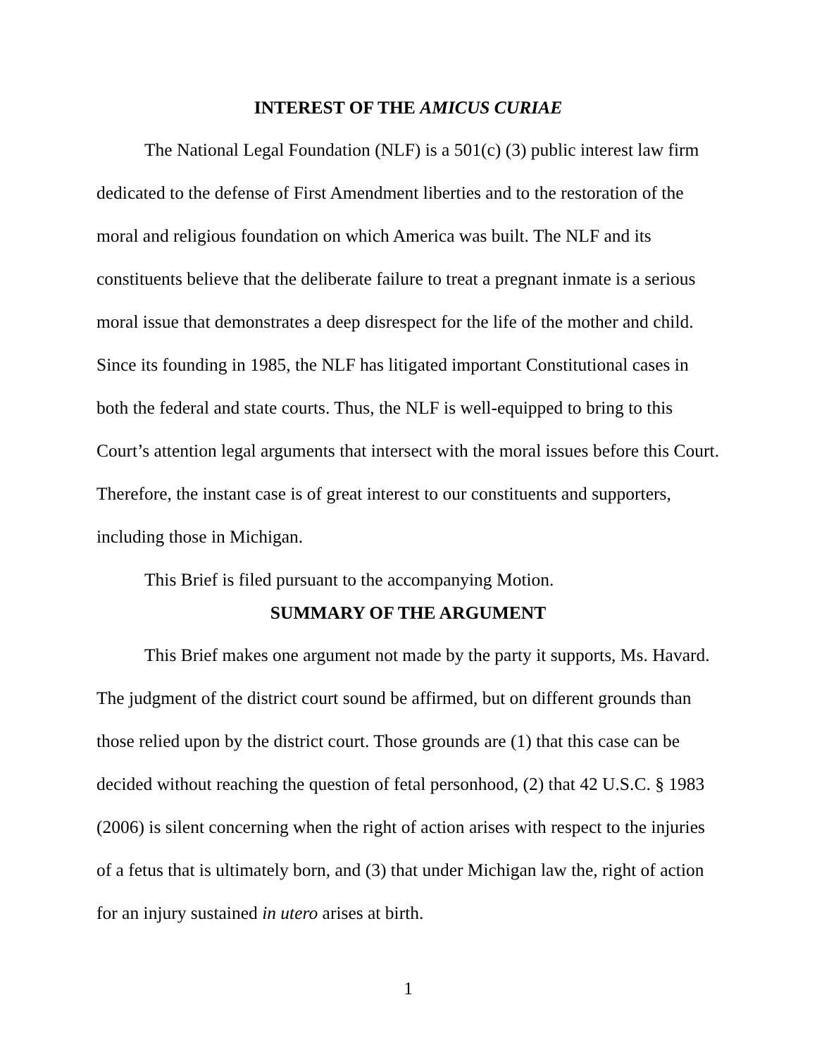INTEREST OF THE AMICUS CURIAE
The National Legal Foundation (NLF) is a 501(c) (3) public interest law firm dedicated to the defense of First Amendment liberties and to the restoration of the moral and religious foundation on which America was built. The NLF and its constituents believe that the deliberate failure to treat a pregnant inmate is a serious moral issue that demonstrates a deep disrespect for the life of the mother and child. Since its founding in 1985, the NLF has litigated important Constitutional cases in both the federal and state courts. Thus, the NLF is well-equipped to bring to this Court’s attention legal arguments that intersect with the moral issues before this Court. Therefore, the instant case is of great interest to our constituents and supporters, including those in Michigan.
This Brief is filed pursuant to the accompanying Motion.
SUMMARY OF THE ARGUMENT
This Brief makes one argument not made by the party it supports, Ms. Havard. The judgment of the district court sound be affirmed, but on different grounds than those relied upon by the district court. Those grounds are (1) that this case can be decided without reaching the question of fetal personhood, (2) that 42 U.S.C. § 1983 (2006) is silent concerning when the right of action arises with respect to the injuries of a fetus that is ultimately born, and (3) that under Michigan law the, right of action for an injury sustained in utero arises at birth.
1